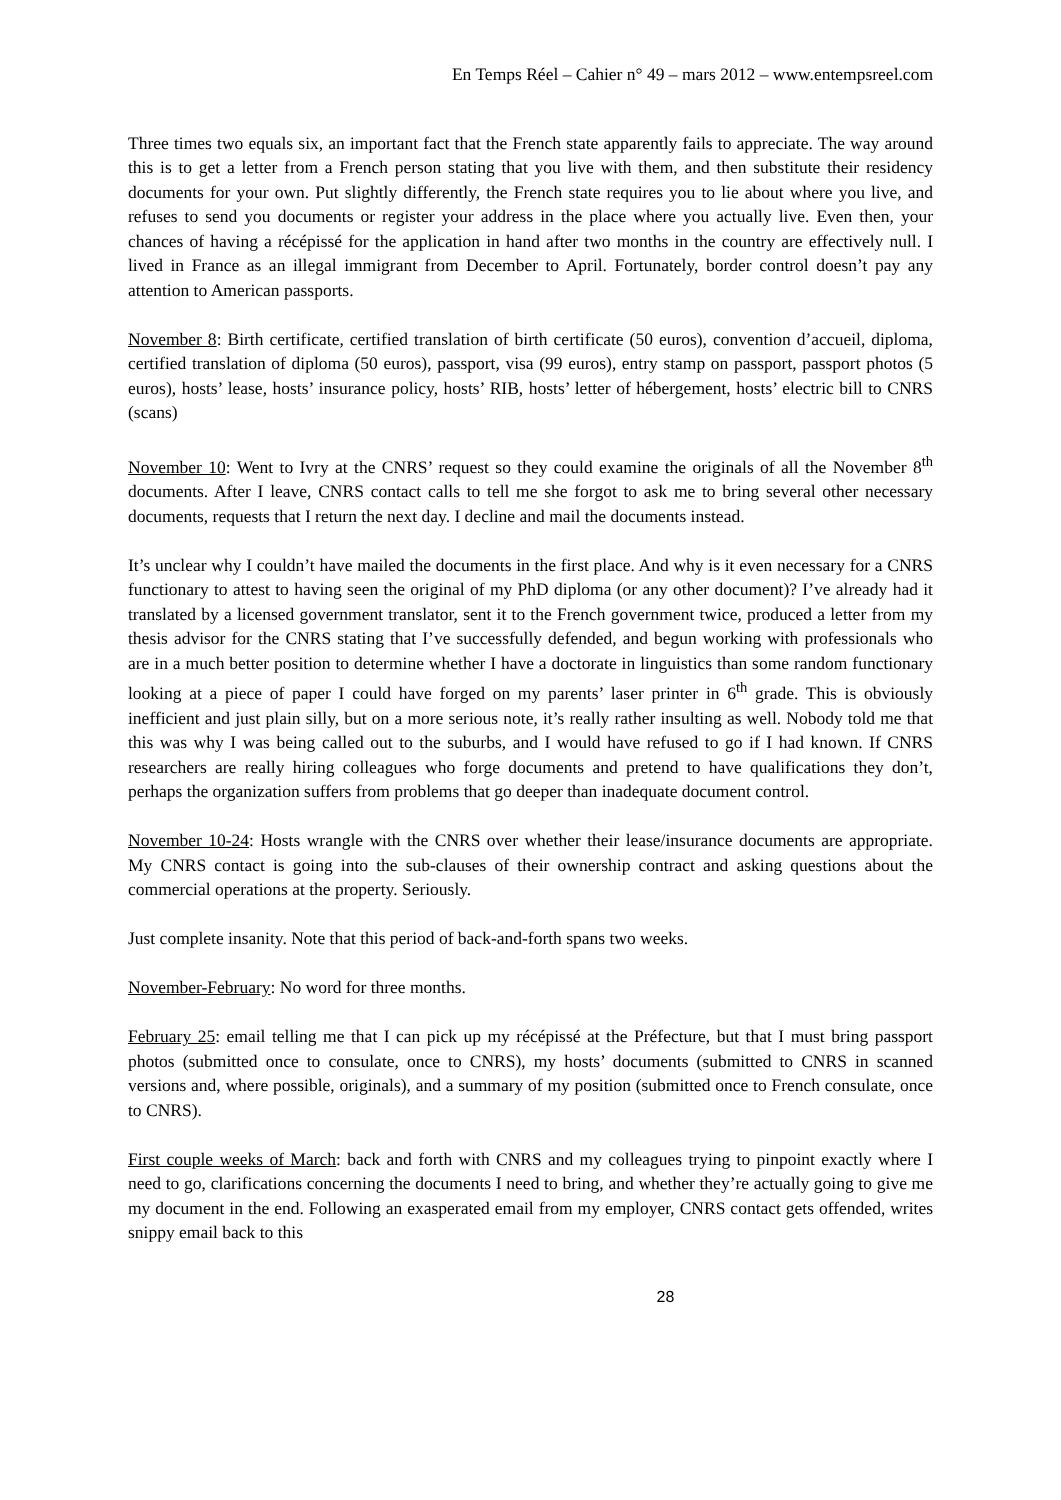En Temps Réel – Cahier n° 49 – mars 2012 – www.entempsreel.com
Three times two equals six, an important fact that the French state apparently fails to appreciate. The way around this is to get a letter from a French person stating that you live with them, and then substitute their residency documents for your own. Put slightly differently, the French state requires you to lie about where you live, and refuses to send you documents or register your address in the place where you actually live. Even then, your chances of having a récépissé for the application in hand after two months in the country are effectively null. I lived in France as an illegal immigrant from December to April. Fortunately, border control doesn’t pay any attention to American passports.
November 8: Birth certificate, certified translation of birth certificate (50 euros), convention d’accueil, diploma, certified translation of diploma (50 euros), passport, visa (99 euros), entry stamp on passport, passport photos (5 euros), hosts’ lease, hosts’ insurance policy, hosts’ RIB, hosts’ letter of hébergement, hosts’ electric bill to CNRS (scans)
November 10: Went to Ivry at the CNRS’ request so they could examine the originals of all the November 8<sup>th</sup> documents. After I leave, CNRS contact calls to tell me she forgot to ask me to bring several other necessary documents, requests that I return the next day. I decline and mail the documents instead.
It’s unclear why I couldn’t have mailed the documents in the first place. And why is it even necessary for a CNRS functionary to attest to having seen the original of my PhD diploma (or any other document)? I’ve already had it translated by a licensed government translator, sent it to the French government twice, produced a letter from my thesis advisor for the CNRS stating that I’ve successfully defended, and begun working with professionals who are in a much better position to determine whether I have a doctorate in linguistics than some random functionary looking at a piece of paper I could have forged on my parents’ laser printer in 6<sup>th</sup> grade. This is obviously inefficient and just plain silly, but on a more serious note, it’s really rather insulting as well. Nobody told me that this was why I was being called out to the suburbs, and I would have refused to go if I had known. If CNRS researchers are really hiring colleagues who forge documents and pretend to have qualifications they don’t, perhaps the organization suffers from problems that go deeper than inadequate document control.
November 10-24: Hosts wrangle with the CNRS over whether their lease/insurance documents are appropriate. My CNRS contact is going into the sub-clauses of their ownership contract and asking questions about the commercial operations at the property. Seriously.
Just complete insanity. Note that this period of back-and-forth spans two weeks.
November-February: No word for three months.
February 25: email telling me that I can pick up my récépissé at the Préfecture, but that I must bring passport photos (submitted once to consulate, once to CNRS), my hosts’ documents (submitted to CNRS in scanned versions and, where possible, originals), and a summary of my position (submitted once to French consulate, once to CNRS).
First couple weeks of March: back and forth with CNRS and my colleagues trying to pinpoint exactly where I need to go, clarifications concerning the documents I need to bring, and whether they’re actually going to give me my document in the end. Following an exasperated email from my employer, CNRS contact gets offended, writes snippy email back to this
28